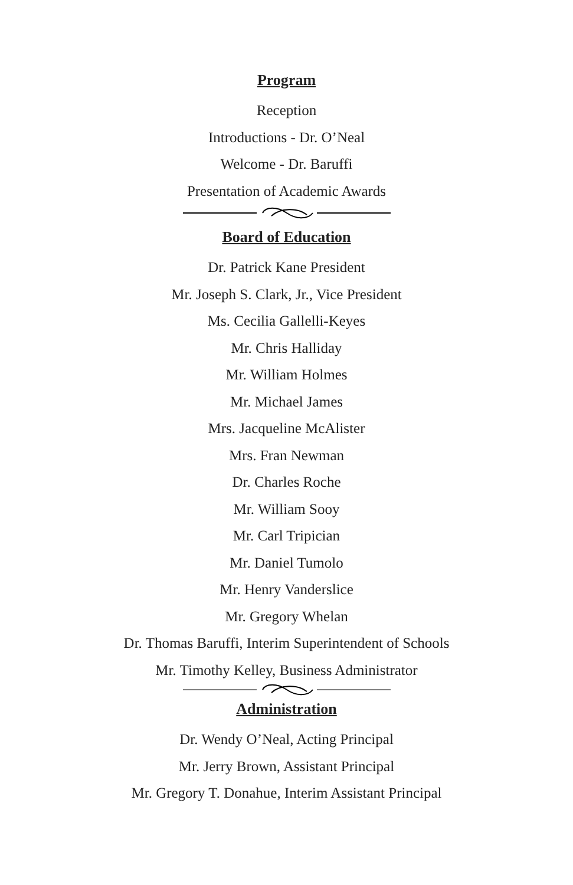Program
Reception
Introductions - Dr. O’Neal
Welcome - Dr. Baruffi
Presentation of Academic Awards
Board of Education
Dr. Patrick Kane President
Mr. Joseph S. Clark, Jr., Vice President
Ms. Cecilia Gallelli-Keyes
Mr. Chris Halliday
Mr. William Holmes
Mr. Michael James
Mrs. Jacqueline McAlister
Mrs. Fran Newman
Dr. Charles Roche
Mr. William Sooy
Mr. Carl Tripician
Mr. Daniel Tumolo
Mr. Henry Vanderslice
Mr. Gregory Whelan
Dr. Thomas Baruffi, Interim Superintendent of Schools
Mr. Timothy Kelley, Business Administrator
Administration
Dr. Wendy O’Neal, Acting Principal
Mr. Jerry Brown, Assistant Principal
Mr. Gregory T. Donahue, Interim Assistant Principal